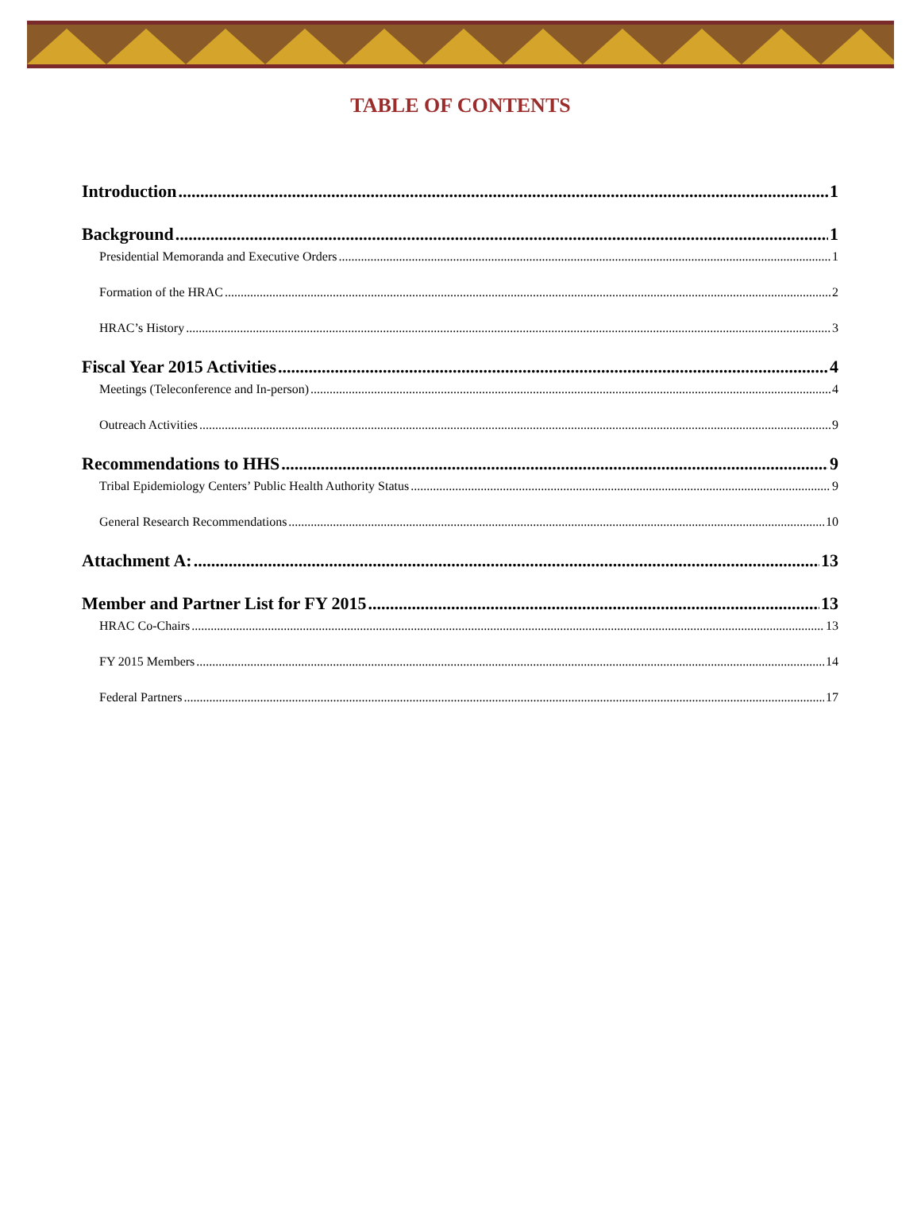TABLE OF CONTENTS
Introduction 1
Background 1
Presidential Memoranda and Executive Orders 1
Formation of the HRAC 2
HRAC’s History 3
Fiscal Year 2015 Activities 4
Meetings (Teleconference and In-person) 4
Outreach Activities 9
Recommendations to HHS 9
Tribal Epidemiology Centers’ Public Health Authority Status 9
General Research Recommendations 10
Attachment A: 13
Member and Partner List for FY 2015 13
HRAC Co-Chairs 13
FY 2015 Members 14
Federal Partners 17